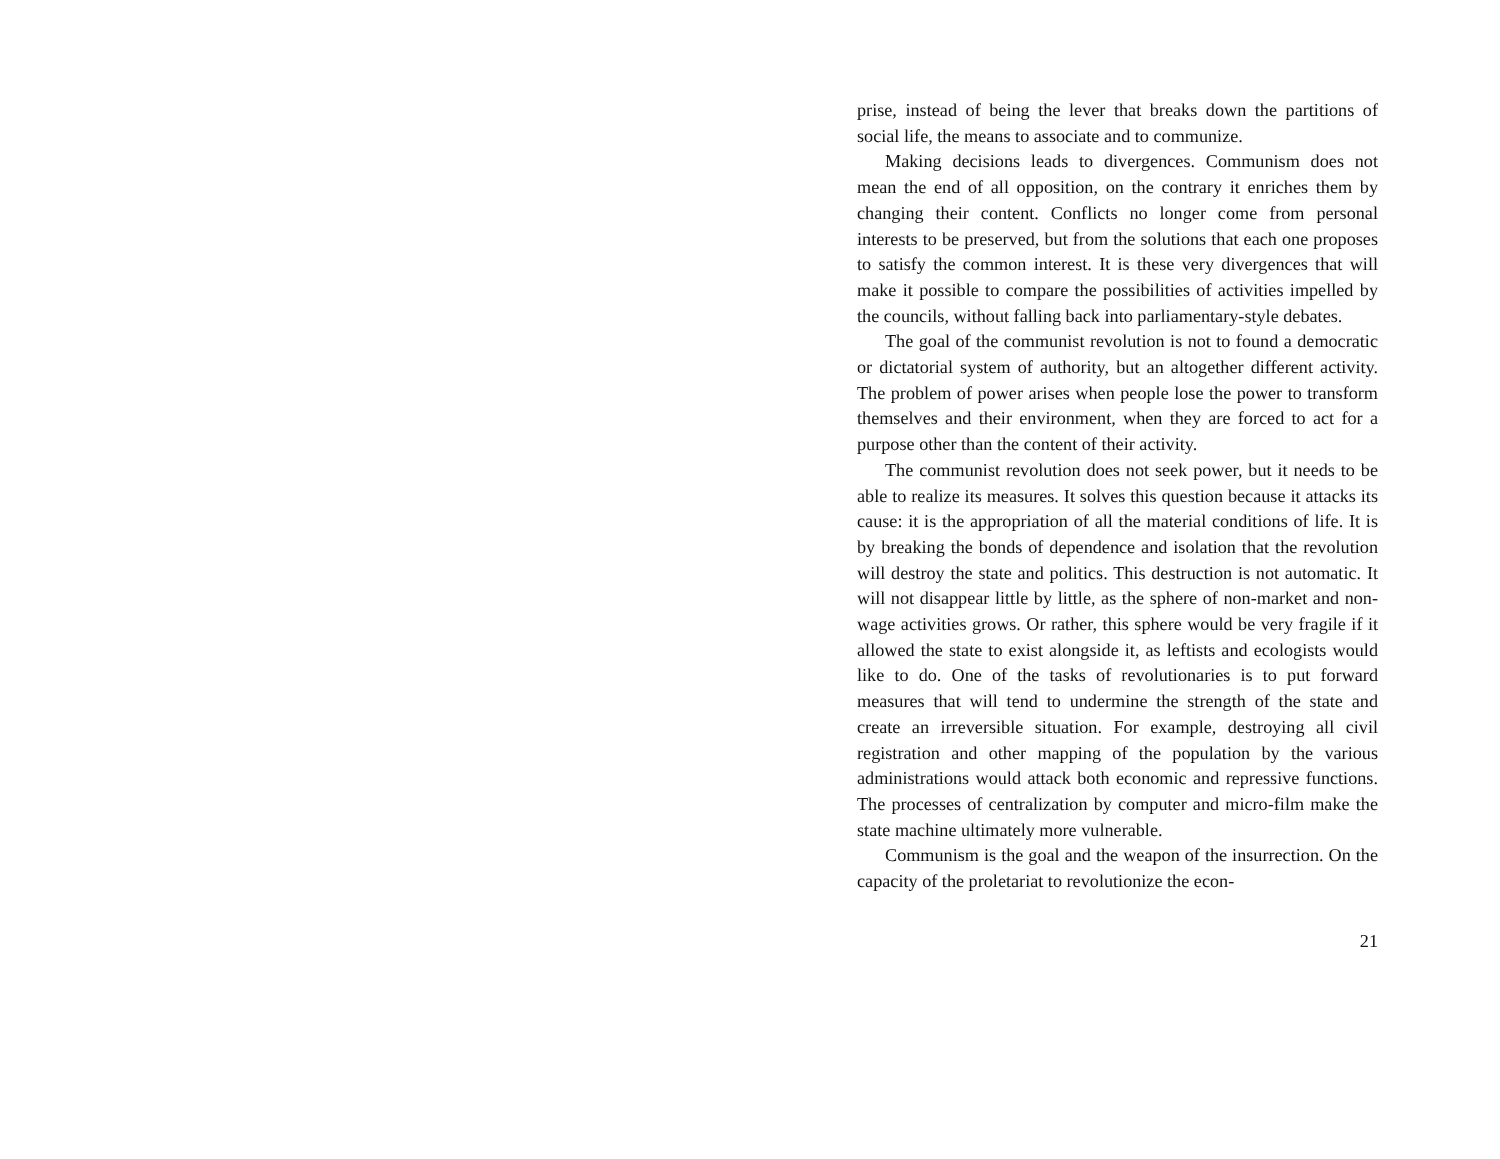prise, instead of being the lever that breaks down the partitions of social life, the means to associate and to communize.
Making decisions leads to divergences. Communism does not mean the end of all opposition, on the contrary it enriches them by changing their content. Conflicts no longer come from personal interests to be preserved, but from the solutions that each one proposes to satisfy the common interest. It is these very divergences that will make it possible to compare the possibilities of activities impelled by the councils, without falling back into parliamentary-style debates.
The goal of the communist revolution is not to found a democratic or dictatorial system of authority, but an altogether different activity. The problem of power arises when people lose the power to transform themselves and their environment, when they are forced to act for a purpose other than the content of their activity.
The communist revolution does not seek power, but it needs to be able to realize its measures. It solves this question because it attacks its cause: it is the appropriation of all the material conditions of life. It is by breaking the bonds of dependence and isolation that the revolution will destroy the state and politics. This destruction is not automatic. It will not disappear little by little, as the sphere of non-market and non-wage activities grows. Or rather, this sphere would be very fragile if it allowed the state to exist alongside it, as leftists and ecologists would like to do. One of the tasks of revolutionaries is to put forward measures that will tend to undermine the strength of the state and create an irreversible situation. For example, destroying all civil registration and other mapping of the population by the various administrations would attack both economic and repressive functions. The processes of centralization by computer and micro-film make the state machine ultimately more vulnerable.
Communism is the goal and the weapon of the insurrection. On the capacity of the proletariat to revolutionize the econ-
21